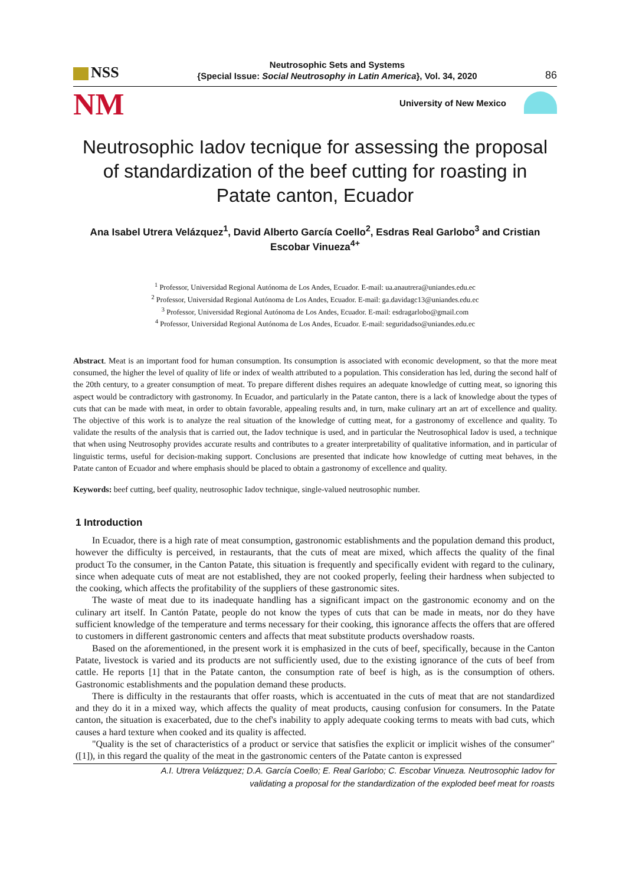NSS
Neutrosophic Sets and Systems
{Special Issue: Social Neutrosophy in Latin America}, Vol. 34, 2020
86
NM
University of New Mexico
Neutrosophic Iadov tecnique for assessing the proposal of standardization of the beef cutting for roasting in Patate canton, Ecuador
Ana Isabel Utrera Velázquez<sup>1</sup>, David Alberto García Coello<sup>2</sup>, Esdras Real Garlobo<sup>3</sup> and Cristian Escobar Vinueza<sup>4+</sup>
<sup>1</sup> Professor, Universidad Regional Autónoma de Los Andes, Ecuador. E-mail: ua.anautrera@uniandes.edu.ec
<sup>2</sup> Professor, Universidad Regional Autónoma de Los Andes, Ecuador. E-mail: ga.davidagc13@uniandes.edu.ec
<sup>3</sup> Professor, Universidad Regional Autónoma de Los Andes, Ecuador. E-mail: esdragarlobo@gmail.com
<sup>4</sup> Professor, Universidad Regional Autónoma de Los Andes, Ecuador. E-mail: seguridadso@uniandes.edu.ec
Abstract. Meat is an important food for human consumption. Its consumption is associated with economic development, so that the more meat consumed, the higher the level of quality of life or index of wealth attributed to a population. This consideration has led, during the second half of the 20th century, to a greater consumption of meat. To prepare different dishes requires an adequate knowledge of cutting meat, so ignoring this aspect would be contradictory with gastronomy. In Ecuador, and particularly in the Patate canton, there is a lack of knowledge about the types of cuts that can be made with meat, in order to obtain favorable, appealing results and, in turn, make culinary art an art of excellence and quality. The objective of this work is to analyze the real situation of the knowledge of cutting meat, for a gastronomy of excellence and quality. To validate the results of the analysis that is carried out, the Iadov technique is used, and in particular the Neutrosophical Iadov is used, a technique that when using Neutrosophy provides accurate results and contributes to a greater interpretability of qualitative information, and in particular of linguistic terms, useful for decision-making support. Conclusions are presented that indicate how knowledge of cutting meat behaves, in the Patate canton of Ecuador and where emphasis should be placed to obtain a gastronomy of excellence and quality.
Keywords: beef cutting, beef quality, neutrosophic Iadov technique, single-valued neutrosophic number.
1 Introduction
In Ecuador, there is a high rate of meat consumption, gastronomic establishments and the population demand this product, however the difficulty is perceived, in restaurants, that the cuts of meat are mixed, which affects the quality of the final product To the consumer, in the Canton Patate, this situation is frequently and specifically evident with regard to the culinary, since when adequate cuts of meat are not established, they are not cooked properly, feeling their hardness when subjected to the cooking, which affects the profitability of the suppliers of these gastronomic sites.
The waste of meat due to its inadequate handling has a significant impact on the gastronomic economy and on the culinary art itself. In Cantón Patate, people do not know the types of cuts that can be made in meats, nor do they have sufficient knowledge of the temperature and terms necessary for their cooking, this ignorance affects the offers that are offered to customers in different gastronomic centers and affects that meat substitute products overshadow roasts.
Based on the aforementioned, in the present work it is emphasized in the cuts of beef, specifically, because in the Canton Patate, livestock is varied and its products are not sufficiently used, due to the existing ignorance of the cuts of beef from cattle. He reports [1] that in the Patate canton, the consumption rate of beef is high, as is the consumption of others. Gastronomic establishments and the population demand these products.
There is difficulty in the restaurants that offer roasts, which is accentuated in the cuts of meat that are not standardized and they do it in a mixed way, which affects the quality of meat products, causing confusion for consumers. In the Patate canton, the situation is exacerbated, due to the chef's inability to apply adequate cooking terms to meats with bad cuts, which causes a hard texture when cooked and its quality is affected.
"Quality is the set of characteristics of a product or service that satisfies the explicit or implicit wishes of the consumer" ([1]), in this regard the quality of the meat in the gastronomic centers of the Patate canton is expressed
A.I. Utrera Velázquez; D.A. García Coello; E. Real Garlobo; C. Escobar Vinueza. Neutrosophic Iadov for
validating a proposal for the standardization of the exploded beef meat for roasts